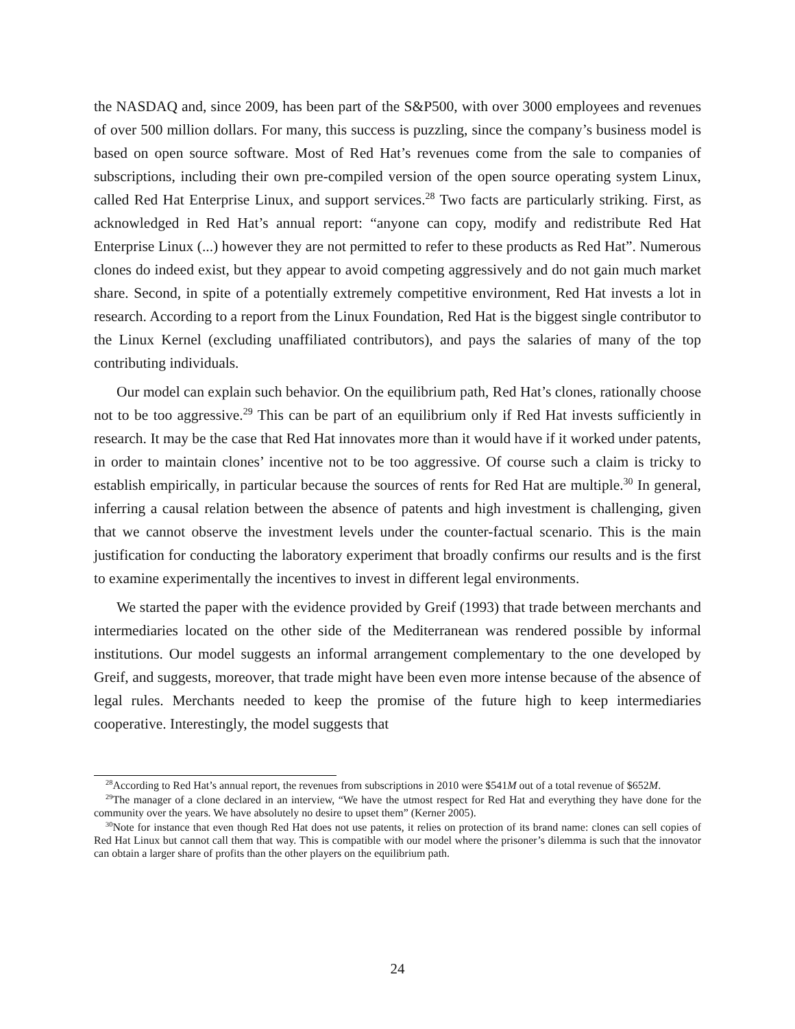the NASDAQ and, since 2009, has been part of the S&P500, with over 3000 employees and revenues of over 500 million dollars. For many, this success is puzzling, since the company’s business model is based on open source software. Most of Red Hat’s revenues come from the sale to companies of subscriptions, including their own pre-compiled version of the open source operating system Linux, called Red Hat Enterprise Linux, and support services.<sup>28</sup> Two facts are particularly striking. First, as acknowledged in Red Hat’s annual report: “anyone can copy, modify and redistribute Red Hat Enterprise Linux (...) however they are not permitted to refer to these products as Red Hat”. Numerous clones do indeed exist, but they appear to avoid competing aggressively and do not gain much market share. Second, in spite of a potentially extremely competitive environment, Red Hat invests a lot in research. According to a report from the Linux Foundation, Red Hat is the biggest single contributor to the Linux Kernel (excluding unaffiliated contributors), and pays the salaries of many of the top contributing individuals.
Our model can explain such behavior. On the equilibrium path, Red Hat’s clones, rationally choose not to be too aggressive.<sup>29</sup> This can be part of an equilibrium only if Red Hat invests sufficiently in research. It may be the case that Red Hat innovates more than it would have if it worked under patents, in order to maintain clones’ incentive not to be too aggressive. Of course such a claim is tricky to establish empirically, in particular because the sources of rents for Red Hat are multiple.<sup>30</sup> In general, inferring a causal relation between the absence of patents and high investment is challenging, given that we cannot observe the investment levels under the counter-factual scenario. This is the main justification for conducting the laboratory experiment that broadly confirms our results and is the first to examine experimentally the incentives to invest in different legal environments.
We started the paper with the evidence provided by Greif (1993) that trade between merchants and intermediaries located on the other side of the Mediterranean was rendered possible by informal institutions. Our model suggests an informal arrangement complementary to the one developed by Greif, and suggests, moreover, that trade might have been even more intense because of the absence of legal rules. Merchants needed to keep the promise of the future high to keep intermediaries cooperative. Interestingly, the model suggests that
<sup>28</sup> According to Red Hat’s annual report, the revenues from subscriptions in 2010 were $541M out of a total revenue of $652M.
<sup>29</sup> The manager of a clone declared in an interview, “We have the utmost respect for Red Hat and everything they have done for the community over the years. We have absolutely no desire to upset them” (Kerner 2005).
<sup>30</sup> Note for instance that even though Red Hat does not use patents, it relies on protection of its brand name: clones can sell copies of Red Hat Linux but cannot call them that way. This is compatible with our model where the prisoner’s dilemma is such that the innovator can obtain a larger share of profits than the other players on the equilibrium path.
24